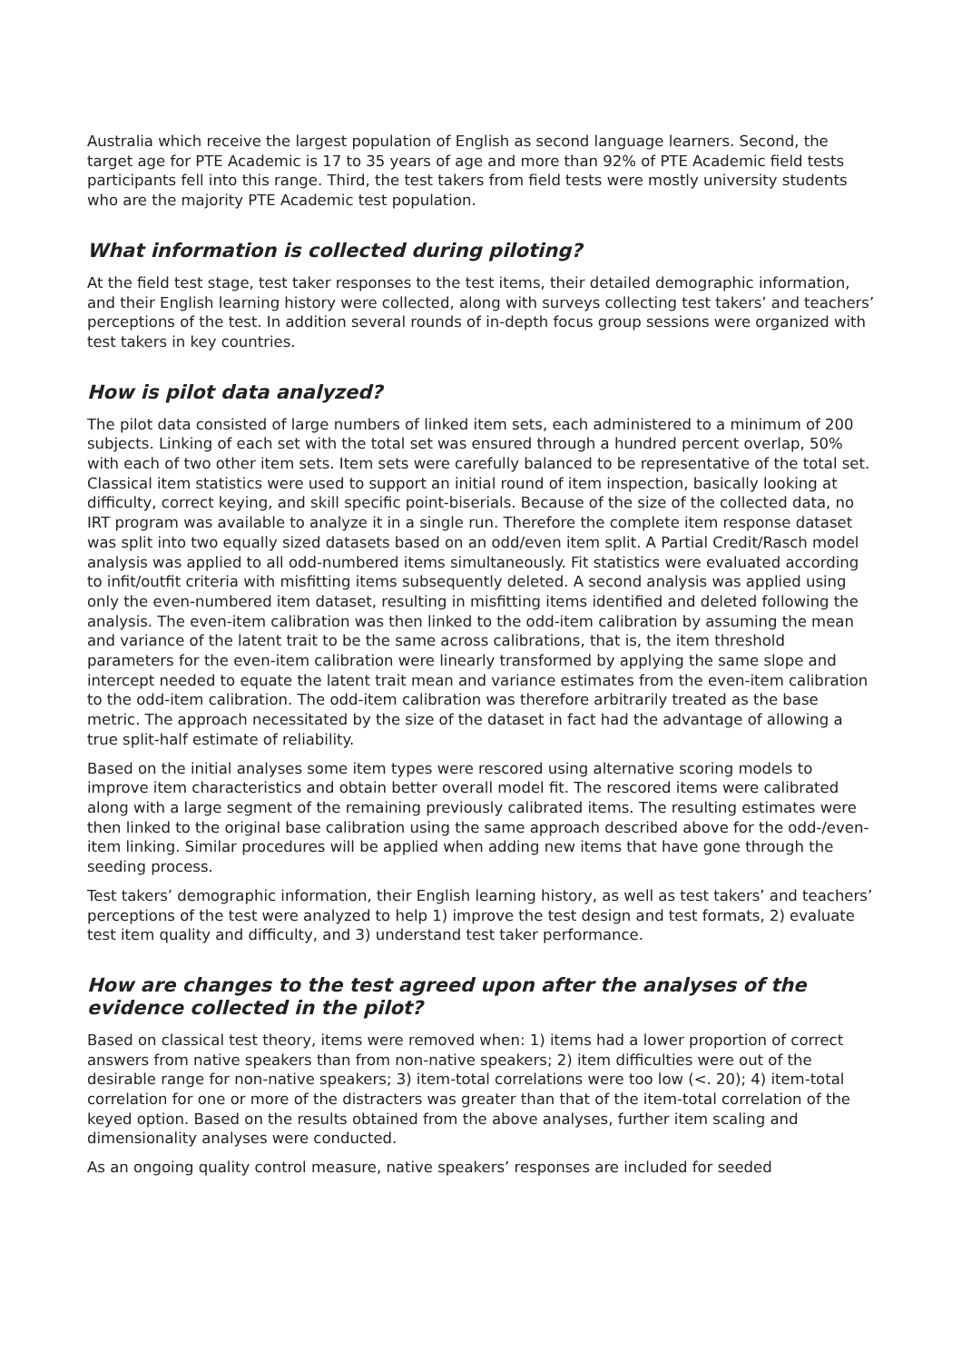Australia which receive the largest population of English as second language learners. Second, the target age for PTE Academic is 17 to 35 years of age and more than 92% of PTE Academic field tests participants fell into this range. Third, the test takers from field tests were mostly university students who are the majority PTE Academic test population.
What information is collected during piloting?
At the field test stage, test taker responses to the test items, their detailed demographic information, and their English learning history were collected, along with surveys collecting test takers’ and teachers’ perceptions of the test. In addition several rounds of in-depth focus group sessions were organized with test takers in key countries.
How is pilot data analyzed?
The pilot data consisted of large numbers of linked item sets, each administered to a minimum of 200 subjects. Linking of each set with the total set was ensured through a hundred percent overlap, 50% with each of two other item sets. Item sets were carefully balanced to be representative of the total set. Classical item statistics were used to support an initial round of item inspection, basically looking at difficulty, correct keying, and skill specific point-biserials. Because of the size of the collected data, no IRT program was available to analyze it in a single run. Therefore the complete item response dataset was split into two equally sized datasets based on an odd/even item split. A Partial Credit/Rasch model analysis was applied to all odd-numbered items simultaneously. Fit statistics were evaluated according to infit/outfit criteria with misfitting items subsequently deleted. A second analysis was applied using only the even-numbered item dataset, resulting in misfitting items identified and deleted following the analysis. The even-item calibration was then linked to the odd-item calibration by assuming the mean and variance of the latent trait to be the same across calibrations, that is, the item threshold parameters for the even-item calibration were linearly transformed by applying the same slope and intercept needed to equate the latent trait mean and variance estimates from the even-item calibration to the odd-item calibration. The odd-item calibration was therefore arbitrarily treated as the base metric. The approach necessitated by the size of the dataset in fact had the advantage of allowing a true split-half estimate of reliability.
Based on the initial analyses some item types were rescored using alternative scoring models to improve item characteristics and obtain better overall model fit. The rescored items were calibrated along with a large segment of the remaining previously calibrated items. The resulting estimates were then linked to the original base calibration using the same approach described above for the odd-/even-item linking. Similar procedures will be applied when adding new items that have gone through the seeding process.
Test takers’ demographic information, their English learning history, as well as test takers’ and teachers’ perceptions of the test were analyzed to help 1) improve the test design and test formats, 2) evaluate test item quality and difficulty, and 3) understand test taker performance.
How are changes to the test agreed upon after the analyses of the evidence collected in the pilot?
Based on classical test theory, items were removed when: 1) items had a lower proportion of correct answers from native speakers than from non-native speakers; 2) item difficulties were out of the desirable range for non-native speakers; 3) item-total correlations were too low (<. 20); 4) item-total correlation for one or more of the distracters was greater than that of the item-total correlation of the keyed option. Based on the results obtained from the above analyses, further item scaling and dimensionality analyses were conducted.
As an ongoing quality control measure, native speakers’ responses are included for seeded